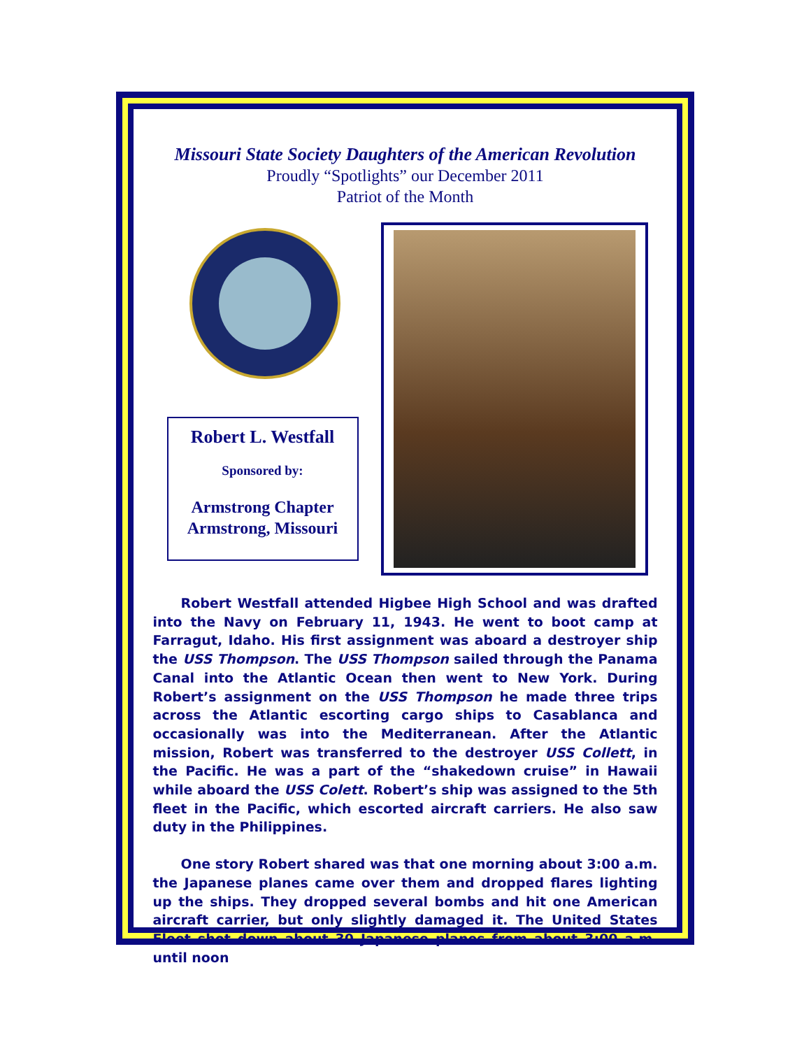Missouri State Society Daughters of the American Revolution
Proudly “Spotlights” our December 2011
Patriot of the Month
Robert L. Westfall
Sponsored by:
Armstrong Chapter
Armstrong, Missouri
Robert Westfall attended Higbee High School and was drafted into the Navy on February 11, 1943. He went to boot camp at Farragut, Idaho. His first assignment was aboard a destroyer ship the USS Thompson. The USS Thompson sailed through the Panama Canal into the Atlantic Ocean then went to New York. During Robert’s assignment on the USS Thompson he made three trips across the Atlantic escorting cargo ships to Casablanca and occasionally was into the Mediterranean. After the Atlantic mission, Robert was transferred to the destroyer USS Collett, in the Pacific. He was a part of the “shakedown cruise” in Hawaii while aboard the USS Colett. Robert’s ship was assigned to the 5th fleet in the Pacific, which escorted aircraft carriers. He also saw duty in the Philippines.
One story Robert shared was that one morning about 3:00 a.m. the Japanese planes came over them and dropped flares lighting up the ships. They dropped several bombs and hit one American aircraft carrier, but only slightly damaged it. The United States Fleet shot down about 30 Japanese planes from about 3:00 a.m. until noon